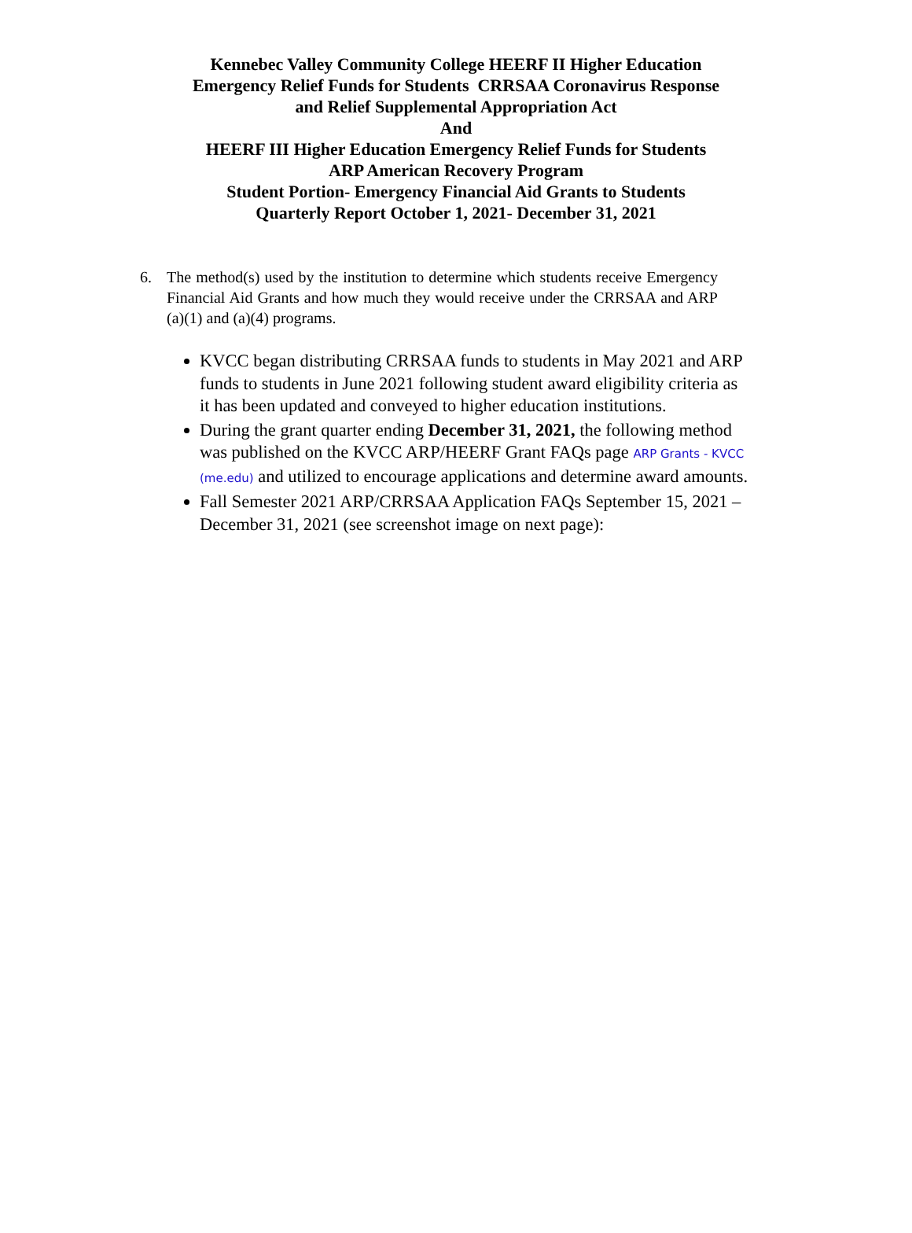Kennebec Valley Community College HEERF II Higher Education
Emergency Relief Funds for Students CRRSAA Coronavirus Response
and Relief Supplemental Appropriation Act
And
HEERF III Higher Education Emergency Relief Funds for Students
ARP American Recovery Program
Student Portion- Emergency Financial Aid Grants to Students
Quarterly Report October 1, 2021- December 31, 2021
6. The method(s) used by the institution to determine which students receive Emergency Financial Aid Grants and how much they would receive under the CRRSAA and ARP (a)(1) and (a)(4) programs.
KVCC began distributing CRRSAA funds to students in May 2021 and ARP funds to students in June 2021 following student award eligibility criteria as it has been updated and conveyed to higher education institutions.
During the grant quarter ending December 31, 2021, the following method was published on the KVCC ARP/HEERF Grant FAQs page ARP Grants - KVCC (me.edu) and utilized to encourage applications and determine award amounts.
Fall Semester 2021 ARP/CRRSAA Application FAQs September 15, 2021 – December 31, 2021 (see screenshot image on next page):